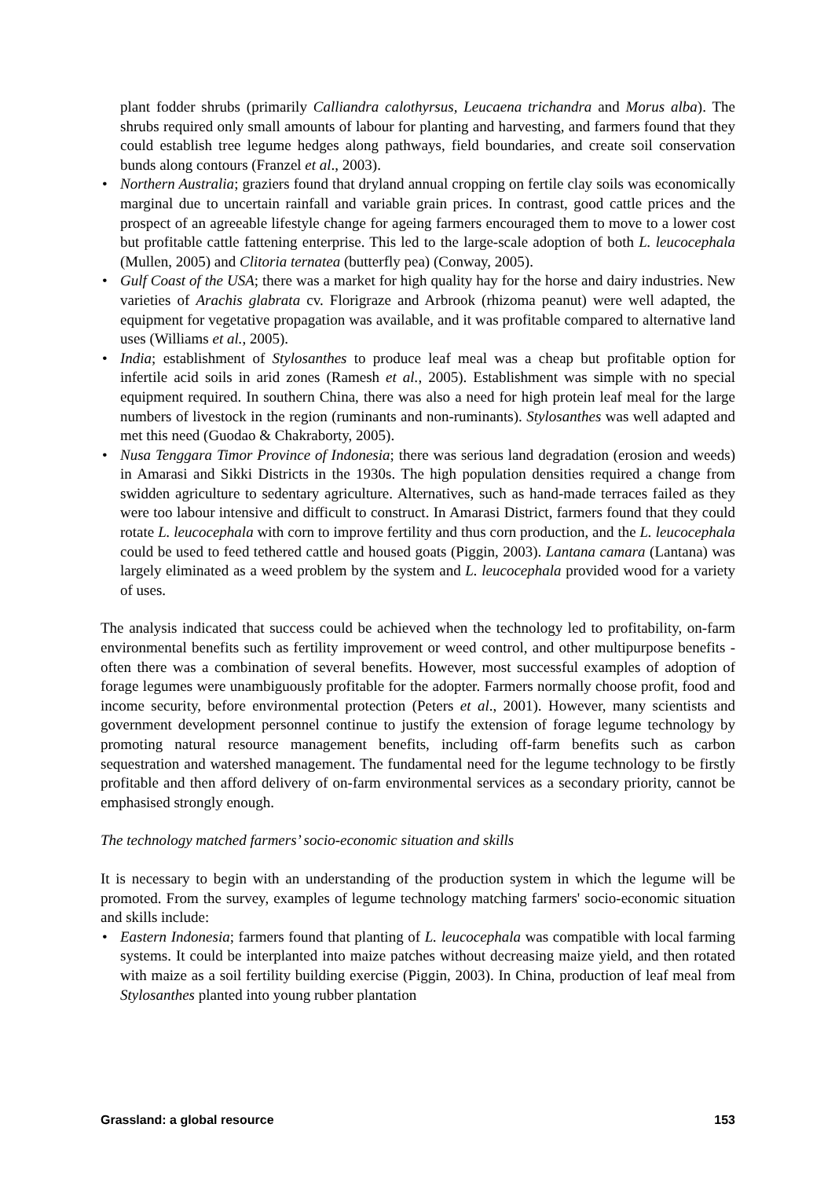plant fodder shrubs (primarily Calliandra calothyrsus, Leucaena trichandra and Morus alba). The shrubs required only small amounts of labour for planting and harvesting, and farmers found that they could establish tree legume hedges along pathways, field boundaries, and create soil conservation bunds along contours (Franzel et al., 2003).
• Northern Australia; graziers found that dryland annual cropping on fertile clay soils was economically marginal due to uncertain rainfall and variable grain prices. In contrast, good cattle prices and the prospect of an agreeable lifestyle change for ageing farmers encouraged them to move to a lower cost but profitable cattle fattening enterprise. This led to the large-scale adoption of both L. leucocephala (Mullen, 2005) and Clitoria ternatea (butterfly pea) (Conway, 2005).
• Gulf Coast of the USA; there was a market for high quality hay for the horse and dairy industries. New varieties of Arachis glabrata cv. Florigraze and Arbrook (rhizoma peanut) were well adapted, the equipment for vegetative propagation was available, and it was profitable compared to alternative land uses (Williams et al., 2005).
• India; establishment of Stylosanthes to produce leaf meal was a cheap but profitable option for infertile acid soils in arid zones (Ramesh et al., 2005). Establishment was simple with no special equipment required. In southern China, there was also a need for high protein leaf meal for the large numbers of livestock in the region (ruminants and non-ruminants). Stylosanthes was well adapted and met this need (Guodao & Chakraborty, 2005).
• Nusa Tenggara Timor Province of Indonesia; there was serious land degradation (erosion and weeds) in Amarasi and Sikki Districts in the 1930s. The high population densities required a change from swidden agriculture to sedentary agriculture. Alternatives, such as hand-made terraces failed as they were too labour intensive and difficult to construct. In Amarasi District, farmers found that they could rotate L. leucocephala with corn to improve fertility and thus corn production, and the L. leucocephala could be used to feed tethered cattle and housed goats (Piggin, 2003). Lantana camara (Lantana) was largely eliminated as a weed problem by the system and L. leucocephala provided wood for a variety of uses.
The analysis indicated that success could be achieved when the technology led to profitability, on-farm environmental benefits such as fertility improvement or weed control, and other multipurpose benefits - often there was a combination of several benefits. However, most successful examples of adoption of forage legumes were unambiguously profitable for the adopter. Farmers normally choose profit, food and income security, before environmental protection (Peters et al., 2001). However, many scientists and government development personnel continue to justify the extension of forage legume technology by promoting natural resource management benefits, including off-farm benefits such as carbon sequestration and watershed management. The fundamental need for the legume technology to be firstly profitable and then afford delivery of on-farm environmental services as a secondary priority, cannot be emphasised strongly enough.
The technology matched farmers’ socio-economic situation and skills
It is necessary to begin with an understanding of the production system in which the legume will be promoted. From the survey, examples of legume technology matching farmers' socio-economic situation and skills include:
• Eastern Indonesia; farmers found that planting of L. leucocephala was compatible with local farming systems. It could be interplanted into maize patches without decreasing maize yield, and then rotated with maize as a soil fertility building exercise (Piggin, 2003). In China, production of leaf meal from Stylosanthes planted into young rubber plantation
Grassland: a global resource 153